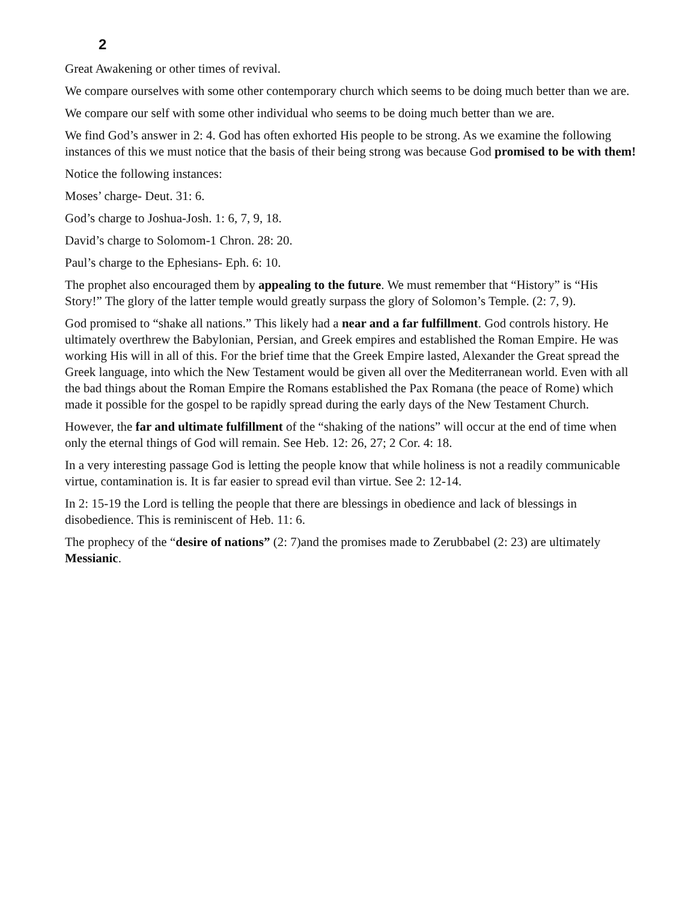2
Great Awakening or other times of revival.
We compare ourselves with some other contemporary church which seems to be doing much better than we are.
We compare our self with some other individual who seems to be doing much better than we are.
We find God’s answer in 2: 4. God has often exhorted His people to be strong. As we examine the following instances of this we must notice that the basis of their being strong was because God promised to be with them!
Notice the following instances:
Moses’ charge- Deut. 31: 6.
God’s charge to Joshua-Josh. 1: 6, 7, 9, 18.
David’s charge to Solomom-1 Chron. 28: 20.
Paul’s charge to the Ephesians- Eph. 6: 10.
The prophet also encouraged them by appealing to the future. We must remember that “History” is “His Story!” The glory of the latter temple would greatly surpass the glory of Solomon’s Temple. (2: 7, 9).
God promised to “shake all nations.” This likely had a near and a far fulfillment. God controls history. He ultimately overthrew the Babylonian, Persian, and Greek empires and established the Roman Empire. He was working His will in all of this. For the brief time that the Greek Empire lasted, Alexander the Great spread the Greek language, into which the New Testament would be given all over the Mediterranean world. Even with all the bad things about the Roman Empire the Romans established the Pax Romana (the peace of Rome) which made it possible for the gospel to be rapidly spread during the early days of the New Testament Church.
However, the far and ultimate fulfillment of the “shaking of the nations” will occur at the end of time when only the eternal things of God will remain. See Heb. 12: 26, 27; 2 Cor. 4: 18.
In a very interesting passage God is letting the people know that while holiness is not a readily communicable virtue, contamination is. It is far easier to spread evil than virtue. See 2: 12-14.
In 2: 15-19 the Lord is telling the people that there are blessings in obedience and lack of blessings in disobedience. This is reminiscent of Heb. 11: 6.
The prophecy of the “desire of nations” (2: 7)and the promises made to Zerubbabel (2: 23) are ultimately Messianic.